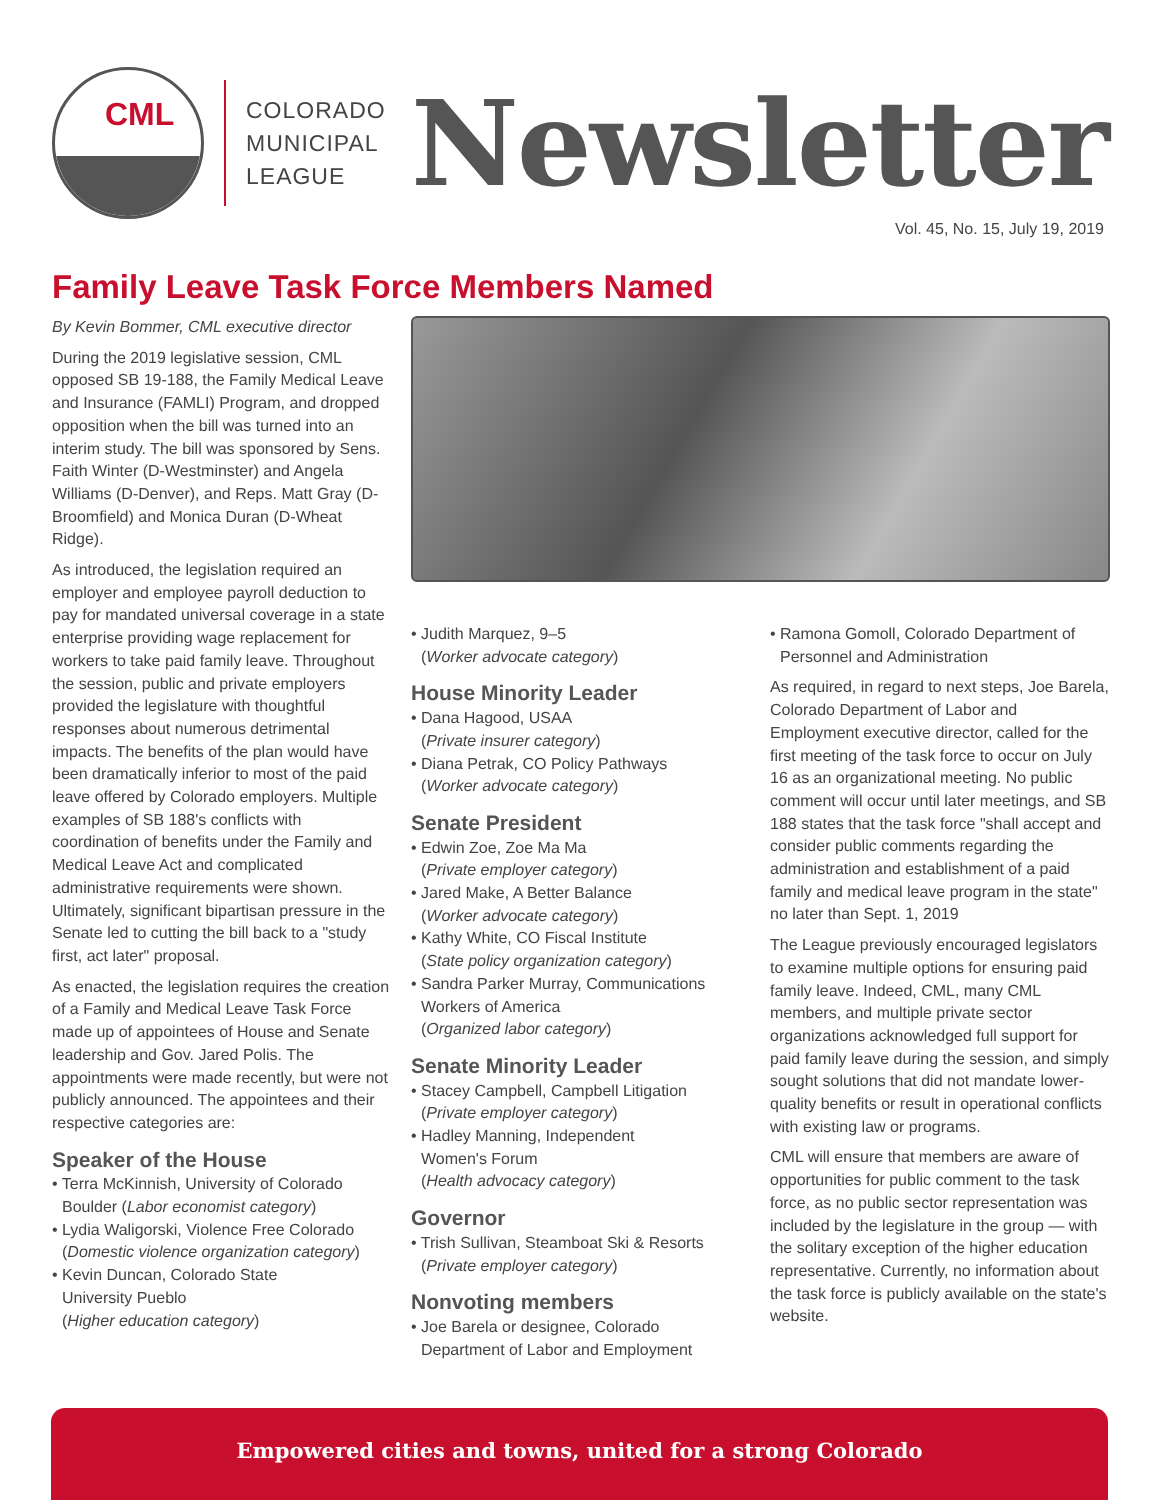CML
COLORADO
MUNICIPAL
LEAGUE
Newsletter
Vol. 45, No. 15, July 19, 2019
Family Leave Task Force Members Named
By Kevin Bommer, CML executive director
During the 2019 legislative session, CML opposed SB 19-188, the Family Medical Leave and Insurance (FAMLI) Program, and dropped opposition when the bill was turned into an interim study. The bill was sponsored by Sens. Faith Winter (D-Westminster) and Angela Williams (D-Denver), and Reps. Matt Gray (D-Broomfield) and Monica Duran (D-Wheat Ridge).
As introduced, the legislation required an employer and employee payroll deduction to pay for mandated universal coverage in a state enterprise providing wage replacement for workers to take paid family leave. Throughout the session, public and private employers provided the legislature with thoughtful responses about numerous detrimental impacts. The benefits of the plan would have been dramatically inferior to most of the paid leave offered by Colorado employers. Multiple examples of SB 188's conflicts with coordination of benefits under the Family and Medical Leave Act and complicated administrative requirements were shown. Ultimately, significant bipartisan pressure in the Senate led to cutting the bill back to a "study first, act later" proposal.
As enacted, the legislation requires the creation of a Family and Medical Leave Task Force made up of appointees of House and Senate leadership and Gov. Jared Polis. The appointments were made recently, but were not publicly announced. The appointees and their respective categories are:
Speaker of the House
• Terra McKinnish, University of Colorado
Boulder (Labor economist category)
• Lydia Waligorski, Violence Free Colorado
(Domestic violence organization category)
• Kevin Duncan, Colorado State
University Pueblo
(Higher education category)
• Judith Marquez, 9–5
(Worker advocate category)
House Minority Leader
• Dana Hagood, USAA
(Private insurer category)
• Diana Petrak, CO Policy Pathways
(Worker advocate category)
Senate President
• Edwin Zoe, Zoe Ma Ma
(Private employer category)
• Jared Make, A Better Balance
(Worker advocate category)
• Kathy White, CO Fiscal Institute
(State policy organization category)
• Sandra Parker Murray, Communications
Workers of America
(Organized labor category)
Senate Minority Leader
• Stacey Campbell, Campbell Litigation
(Private employer category)
• Hadley Manning, Independent
Women's Forum
(Health advocacy category)
Governor
• Trish Sullivan, Steamboat Ski & Resorts
(Private employer category)
Nonvoting members
• Joe Barela or designee, Colorado
Department of Labor and Employment
• Ramona Gomoll, Colorado Department of
Personnel and Administration
As required, in regard to next steps, Joe Barela, Colorado Department of Labor and Employment executive director, called for the first meeting of the task force to occur on July 16 as an organizational meeting. No public comment will occur until later meetings, and SB 188 states that the task force "shall accept and consider public comments regarding the administration and establishment of a paid family and medical leave program in the state" no later than Sept. 1, 2019
The League previously encouraged legislators to examine multiple options for ensuring paid family leave. Indeed, CML, many CML members, and multiple private sector organizations acknowledged full support for paid family leave during the session, and simply sought solutions that did not mandate lower-quality benefits or result in operational conflicts with existing law or programs.
CML will ensure that members are aware of opportunities for public comment to the task force, as no public sector representation was included by the legislature in the group — with the solitary exception of the higher education representative. Currently, no information about the task force is publicly available on the state's website.
Empowered cities and towns, united for a strong Colorado